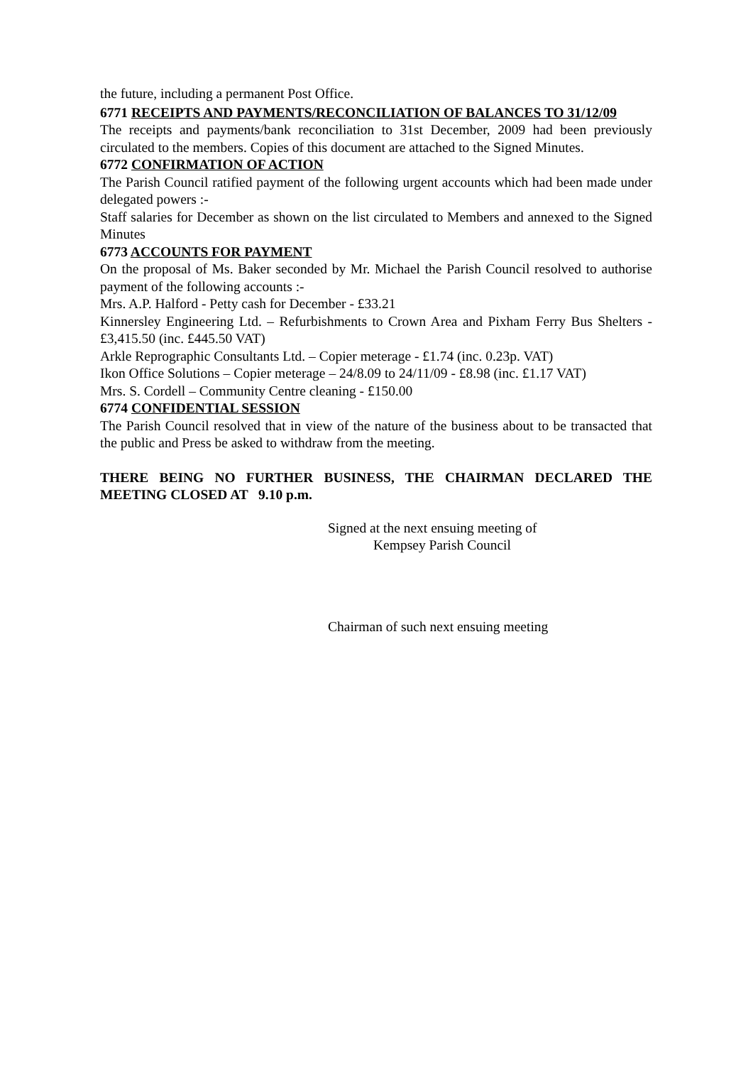the future, including a permanent Post Office.
6771 RECEIPTS AND PAYMENTS/RECONCILIATION OF BALANCES TO 31/12/09
The receipts and payments/bank reconciliation to 31st December, 2009 had been previously circulated to the members. Copies of this document are attached to the Signed Minutes.
6772 CONFIRMATION OF ACTION
The Parish Council ratified payment of the following urgent accounts which had been made under delegated powers :-
Staff salaries for December as shown on the list circulated to Members and annexed to the Signed Minutes
6773 ACCOUNTS FOR PAYMENT
On the proposal of Ms. Baker seconded by Mr. Michael the Parish Council resolved to authorise payment of the following accounts :-
Mrs. A.P. Halford - Petty cash for December - £33.21
Kinnersley Engineering Ltd. – Refurbishments to Crown Area and Pixham Ferry Bus Shelters - £3,415.50 (inc. £445.50 VAT)
Arkle Reprographic Consultants Ltd. – Copier meterage - £1.74 (inc. 0.23p. VAT)
Ikon Office Solutions – Copier meterage – 24/8.09 to 24/11/09 - £8.98 (inc. £1.17 VAT)
Mrs. S. Cordell – Community Centre cleaning - £150.00
6774 CONFIDENTIAL SESSION
The Parish Council resolved that in view of the nature of the business about to be transacted that the public and Press be asked to withdraw from the meeting.
THERE BEING NO FURTHER BUSINESS, THE CHAIRMAN DECLARED THE MEETING CLOSED AT 9.10 p.m.
Signed at the next ensuing meeting of
Kempsey Parish Council
Chairman of such next ensuing meeting